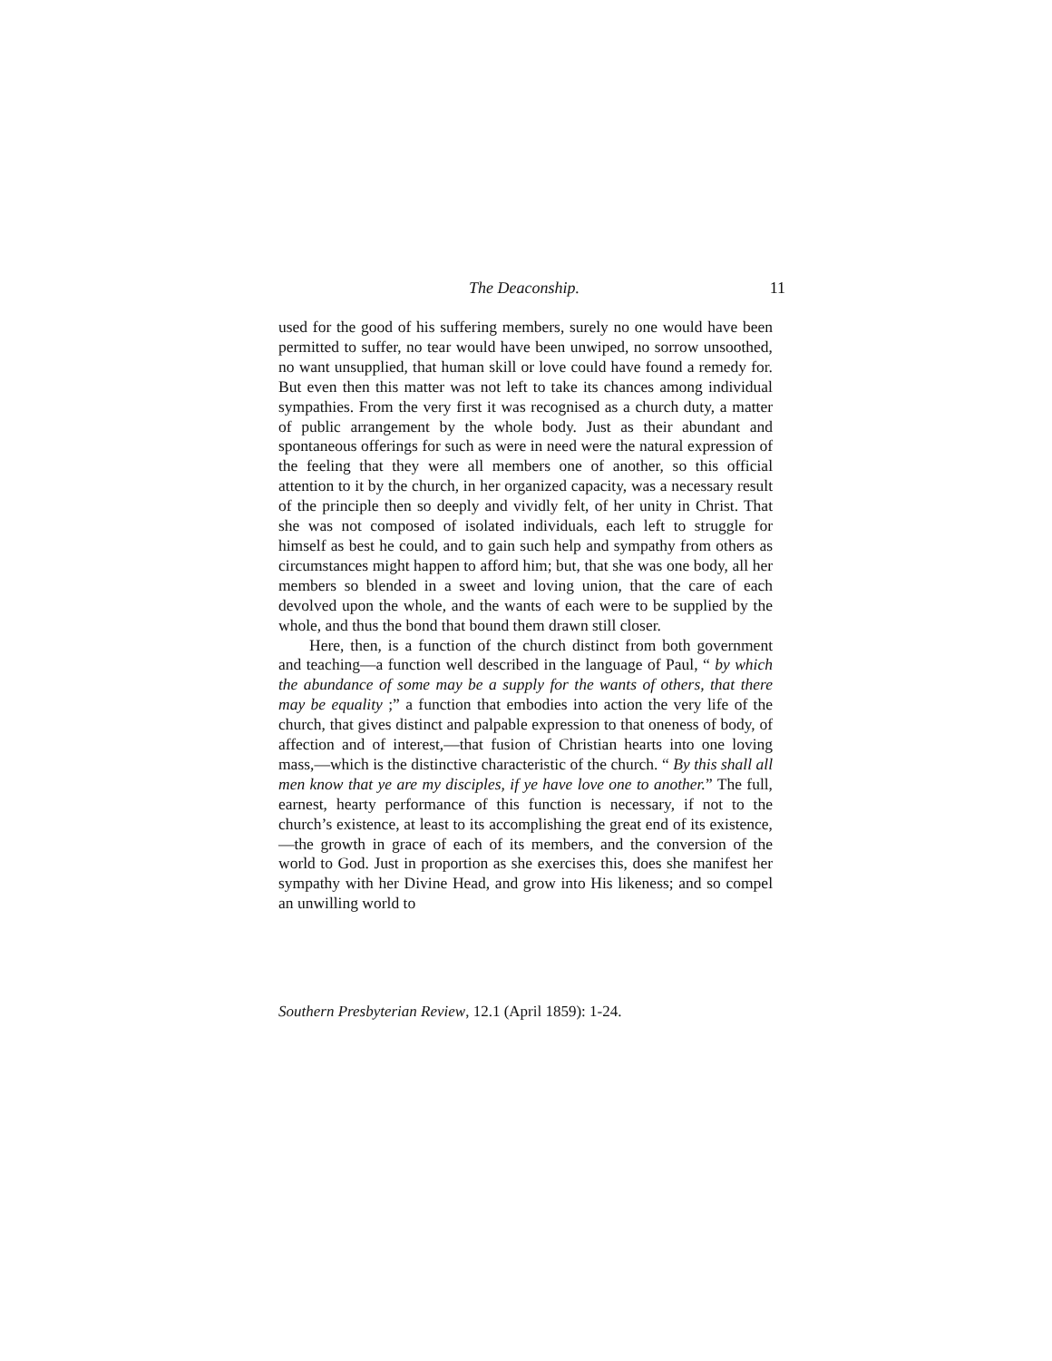The Deaconship. 11
used for the good of his suffering members, surely no one would have been permitted to suffer, no tear would have been unwiped, no sorrow unsoothed, no want unsupplied, that human skill or love could have found a remedy for. But even then this matter was not left to take its chances among individual sympathies. From the very first it was recognised as a church duty, a matter of public arrangement by the whole body. Just as their abundant and spontaneous offerings for such as were in need were the natural expression of the feeling that they were all members one of another, so this official attention to it by the church, in her organized capacity, was a necessary result of the principle then so deeply and vividly felt, of her unity in Christ. That she was not composed of isolated individuals, each left to struggle for himself as best he could, and to gain such help and sympathy from others as circumstances might happen to afford him; but, that she was one body, all her members so blended in a sweet and loving union, that the care of each devolved upon the whole, and the wants of each were to be supplied by the whole, and thus the bond that bound them drawn still closer.
Here, then, is a function of the church distinct from both government and teaching—a function well described in the language of Paul, “ by which the abundance of some may be a supply for the wants of others, that there may be equality ;” a function that embodies into action the very life of the church, that gives distinct and palpable expression to that oneness of body, of affection and of interest,—that fusion of Christian hearts into one loving mass,—which is the distinctive characteristic of the church. “ By this shall all men know that ye are my disciples, if ye have love one to another.” The full, earnest, hearty performance of this function is necessary, if not to the church’s existence, at least to its accomplishing the great end of its existence,—the growth in grace of each of its members, and the conversion of the world to God. Just in proportion as she exercises this, does she manifest her sympathy with her Divine Head, and grow into His likeness; and so compel an unwilling world to
Southern Presbyterian Review, 12.1 (April 1859): 1-24.